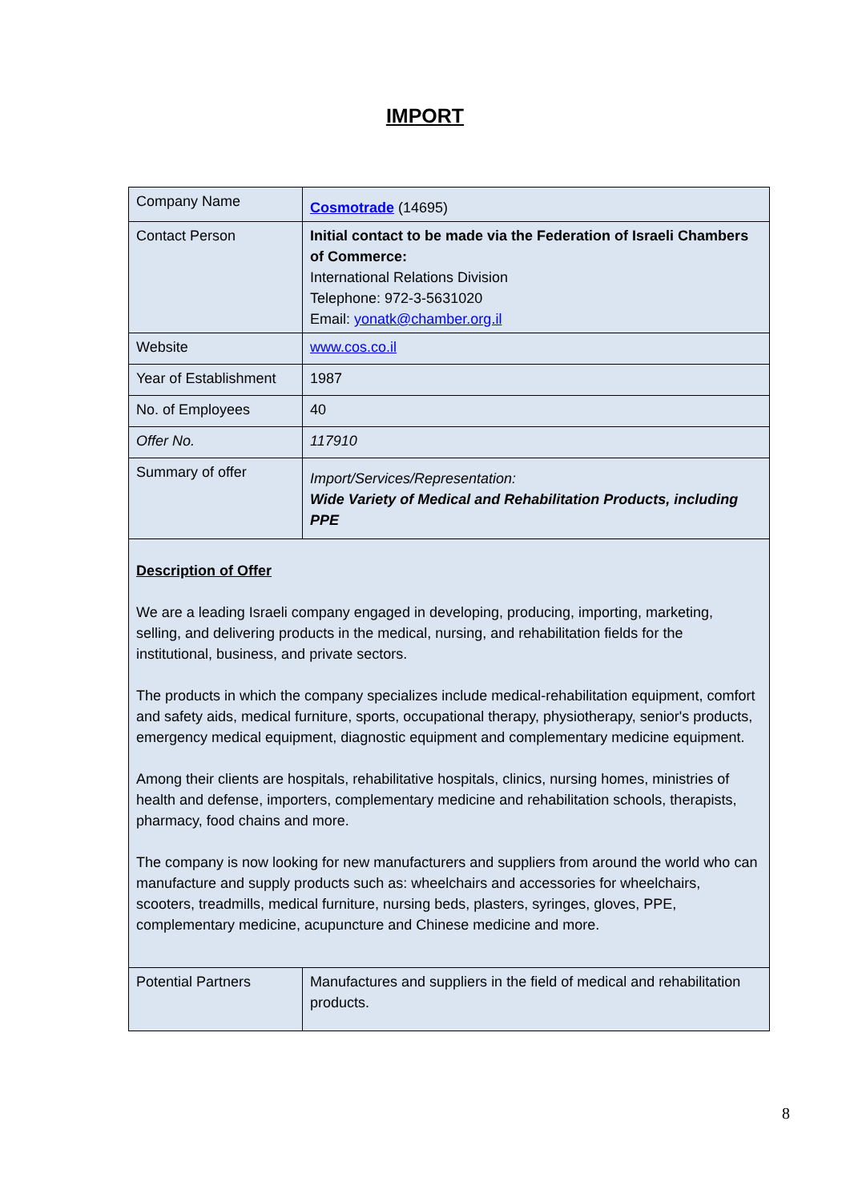IMPORT
| Company Name | Cosmotrade (14695) |
| Contact Person | Initial contact to be made via the Federation of Israeli Chambers of Commerce: International Relations Division Telephone: 972-3-5631020 Email: yonatk@chamber.org.il |
| Website | www.cos.co.il |
| Year of Establishment | 1987 |
| No. of Employees | 40 |
| Offer No. | 117910 |
| Summary of offer | Import/Services/Representation: Wide Variety of Medical and Rehabilitation Products, including PPE |
| Description of Offer We are a leading Israeli company engaged in developing, producing, importing, marketing, selling, and delivering products in the medical, nursing, and rehabilitation fields for the institutional, business, and private sectors. The products in which the company specializes include medical-rehabilitation equipment, comfort and safety aids, medical furniture, sports, occupational therapy, physiotherapy, senior's products, emergency medical equipment, diagnostic equipment and complementary medicine equipment. Among their clients are hospitals, rehabilitative hospitals, clinics, nursing homes, ministries of health and defense, importers, complementary medicine and rehabilitation schools, therapists, pharmacy, food chains and more. The company is now looking for new manufacturers and suppliers from around the world who can manufacture and supply products such as: wheelchairs and accessories for wheelchairs, scooters, treadmills, medical furniture, nursing beds, plasters, syringes, gloves, PPE, complementary medicine, acupuncture and Chinese medicine and more. | |
| Potential Partners | Manufactures and suppliers in the field of medical and rehabilitation products. |
8